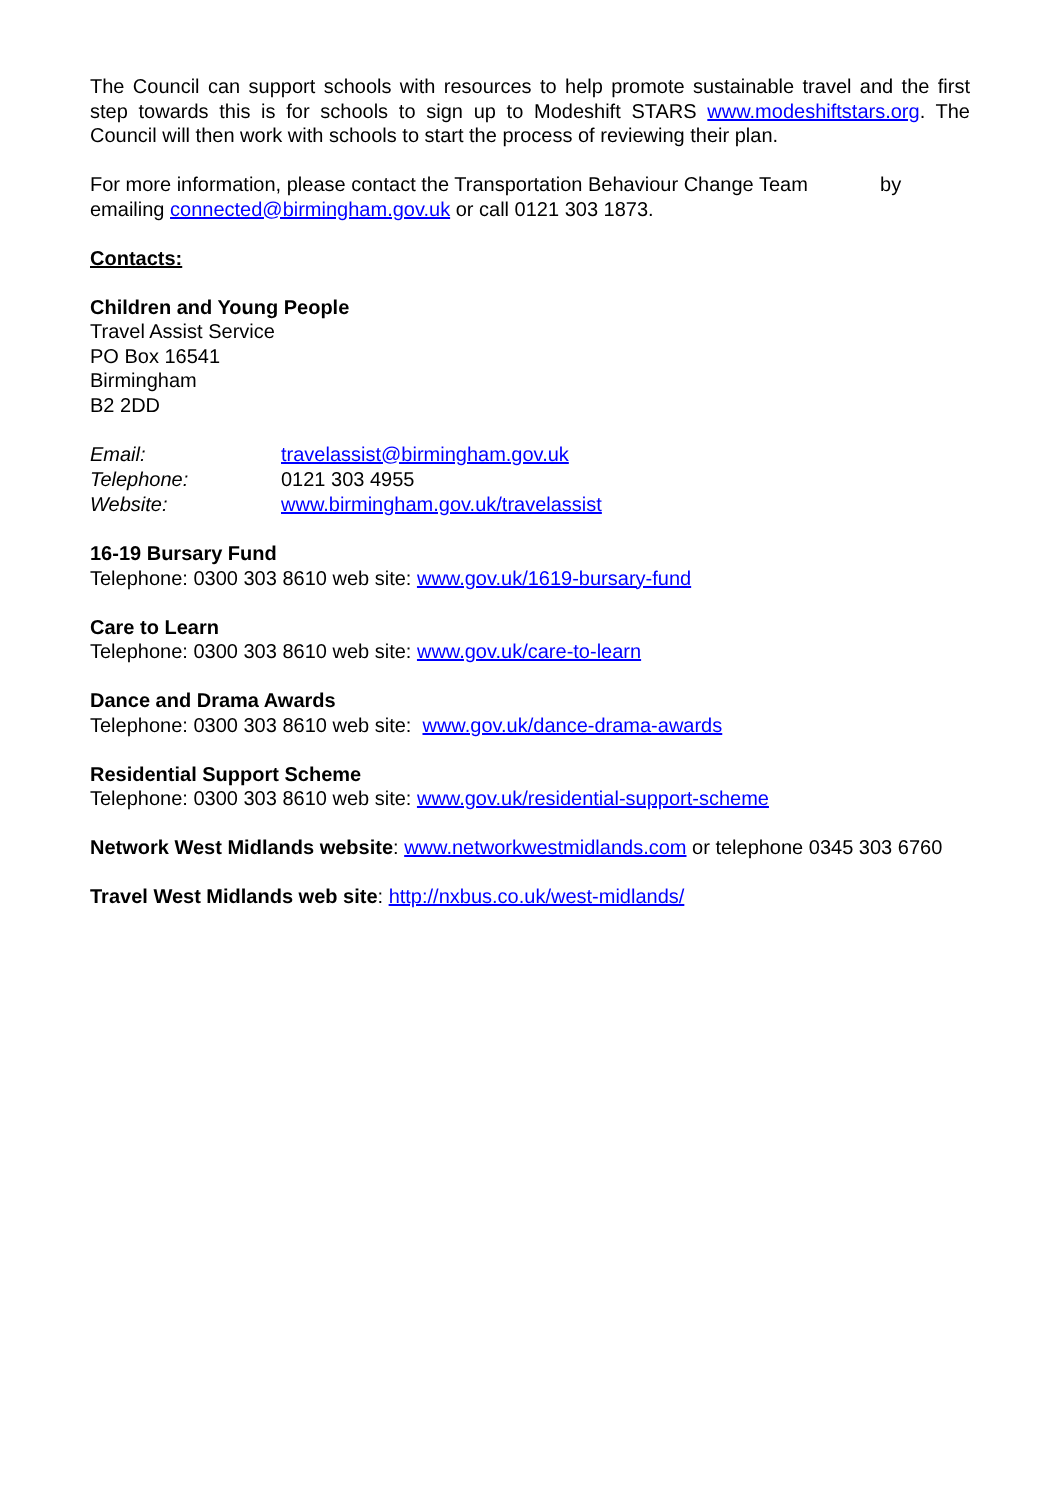The Council can support schools with resources to help promote sustainable travel and the first step towards this is for schools to sign up to Modeshift STARS www.modeshiftstars.org. The Council will then work with schools to start the process of reviewing their plan.
For more information, please contact the Transportation Behaviour Change Team by emailing connected@birmingham.gov.uk or call 0121 303 1873.
Contacts:
Children and Young People
Travel Assist Service
PO Box 16541
Birmingham
B2 2DD
| Email: | travelassist@birmingham.gov.uk |
| Telephone: | 0121 303 4955 |
| Website: | www.birmingham.gov.uk/travelassist |
16-19 Bursary Fund
Telephone: 0300 303 8610 web site: www.gov.uk/1619-bursary-fund
Care to Learn
Telephone: 0300 303 8610 web site: www.gov.uk/care-to-learn
Dance and Drama Awards
Telephone: 0300 303 8610 web site: www.gov.uk/dance-drama-awards
Residential Support Scheme
Telephone: 0300 303 8610 web site: www.gov.uk/residential-support-scheme
Network West Midlands website: www.networkwestmidlands.com or telephone 0345 303 6760
Travel West Midlands web site: http://nxbus.co.uk/west-midlands/